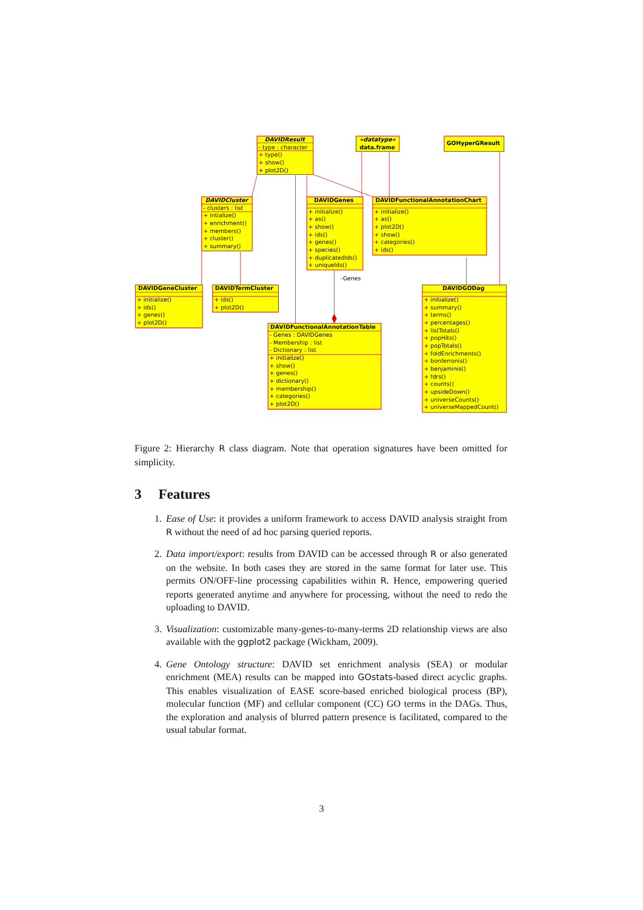DAVIDResult
- type : character
+ type()
+ show()
+ plot2D()
«datatype»
data.frame
GOHyperGResult
DAVIDCluster
- clusters : list
+ intialize()
+ enrichment()
+ members()
+ cluster()
+ summary()
DAVIDGenes
+ initialize()
+ as()
+ show()
+ ids()
+ genes()
+ species()
+ duplicatedIds()
+ uniqueIds()
DAVIDFunctionalAnnotationChart
+ initialize()
+ as()
+ plot2D()
+ show()
+ categories()
+ ids()
-Genes
DAVIDGeneCluster
+ initialize()
+ ids()
+ genes()
+ plot2D()
DAVIDTermCluster
+ ids()
+ plot2D()
DAVIDGODag
+ initialize()
+ summary()
+ terms()
+ percentages()
+ listTotals()
+ popHits()
+ popTotals()
+ foldEnrichments()
+ bonferronis()
+ benjaminis()
+ fdrs()
+ counts()
+ upsideDown()
+ universeCounts()
+ universeMappedCount()
DAVIDFunctionalAnnotationTable
- Genes : DAVIDGenes
- Membership : list
- Dictionary : list
+ initialize()
+ show()
+ genes()
+ dictionary()
+ membership()
+ categories()
+ plot2D()
Figure 2: Hierarchy R class diagram. Note that operation signatures have been omitted for simplicity.
3 Features
1. Ease of Use: it provides a uniform framework to access DAVID analysis straight from R without the need of ad hoc parsing queried reports.
2. Data import/export: results from DAVID can be accessed through R or also generated on the website. In both cases they are stored in the same format for later use. This permits ON/OFF-line processing capabilities within R. Hence, empowering queried reports generated anytime and anywhere for processing, without the need to redo the uploading to DAVID.
3. Visualization: customizable many-genes-to-many-terms 2D relationship views are also available with the ggplot2 package (Wickham, 2009).
4. Gene Ontology structure: DAVID set enrichment analysis (SEA) or modular enrichment (MEA) results can be mapped into GOstats-based direct acyclic graphs. This enables visualization of EASE score-based enriched biological process (BP), molecular function (MF) and cellular component (CC) GO terms in the DAGs. Thus, the exploration and analysis of blurred pattern presence is facilitated, compared to the usual tabular format.
3